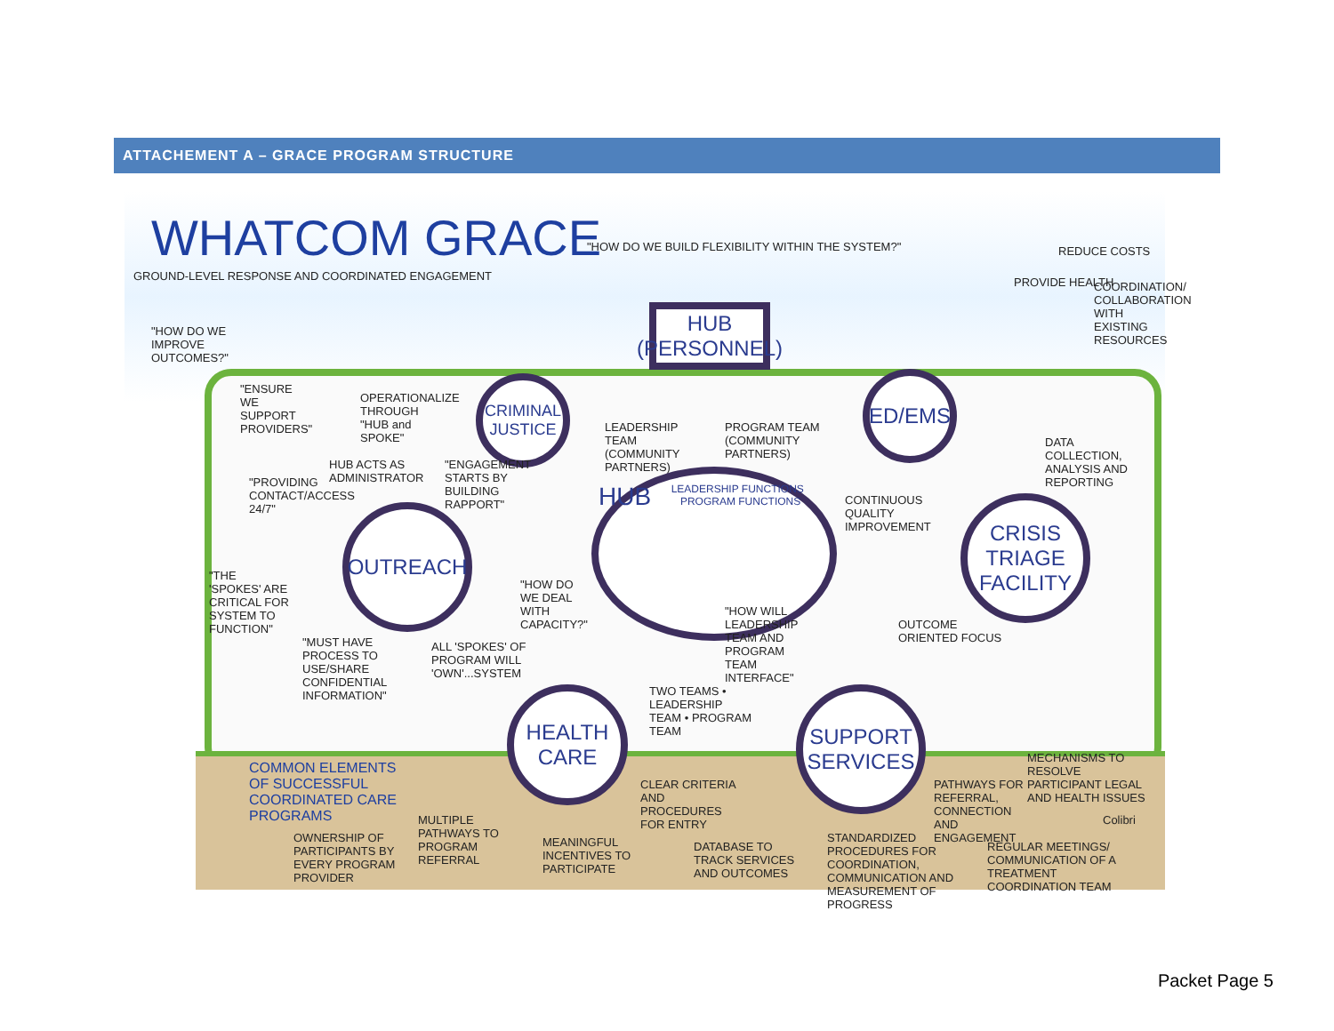ATTACHEMENT A – GRACE PROGRAM STRUCTURE
WHATCOM GRACE
GROUND-LEVEL RESPONSE AND COORDINATED ENGAGEMENT
"HOW DO WE BUILD FLEXIBILITY WITHIN THE SYSTEM?"
REDUCE COSTS
PROVIDE HEALTH
COORDINATION/ COLLABORATION WITH EXISTING RESOURCES
"HOW DO WE IMPROVE OUTCOMES?"
HUB
(PERSONNEL)
"ENSURE WE SUPPORT PROVIDERS"
OPERATIONALIZE THROUGH "HUB and SPOKE"
CRIMINAL JUSTICE
ED/EMS
LEADERSHIP TEAM (COMMUNITY PARTNERS)
PROGRAM TEAM (COMMUNITY PARTNERS)
DATA COLLECTION, ANALYSIS AND REPORTING
HUB ACTS AS ADMINISTRATOR
"ENGAGEMENT STARTS BY BUILDING RAPPORT"
"PROVIDING CONTACT/ACCESS 24/7"
HUB
LEADERSHIP FUNCTIONS PROGRAM FUNCTIONS
CONTINUOUS QUALITY IMPROVEMENT
OUTREACH
CRISIS TRIAGE FACILITY
"THE 'SPOKES' ARE CRITICAL FOR SYSTEM TO FUNCTION"
"HOW DO WE DEAL WITH CAPACITY?"
"HOW WILL LEADERSHIP TEAM AND PROGRAM TEAM INTERFACE"
OUTCOME ORIENTED FOCUS
"MUST HAVE PROCESS TO USE/SHARE CONFIDENTIAL INFORMATION"
ALL 'SPOKES' OF PROGRAM WILL 'OWN'...SYSTEM
TWO TEAMS • LEADERSHIP TEAM • PROGRAM TEAM
HEALTH CARE
SUPPORT SERVICES
MECHANISMS TO RESOLVE PARTICIPANT LEGAL AND HEALTH ISSUES
COMMON ELEMENTS OF SUCCESSFUL COORDINATED CARE PROGRAMS
CLEAR CRITERIA AND PROCEDURES FOR ENTRY
PATHWAYS FOR REFERRAL, CONNECTION AND ENGAGEMENT
Colibri
MULTIPLE PATHWAYS TO PROGRAM REFERRAL
OWNERSHIP OF PARTICIPANTS BY EVERY PROGRAM PROVIDER
MEANINGFUL INCENTIVES TO PARTICIPATE
DATABASE TO TRACK SERVICES AND OUTCOMES
STANDARDIZED PROCEDURES FOR COORDINATION, COMMUNICATION AND MEASUREMENT OF PROGRESS
REGULAR MEETINGS/ COMMUNICATION OF A TREATMENT COORDINATION TEAM
Packet Page 5